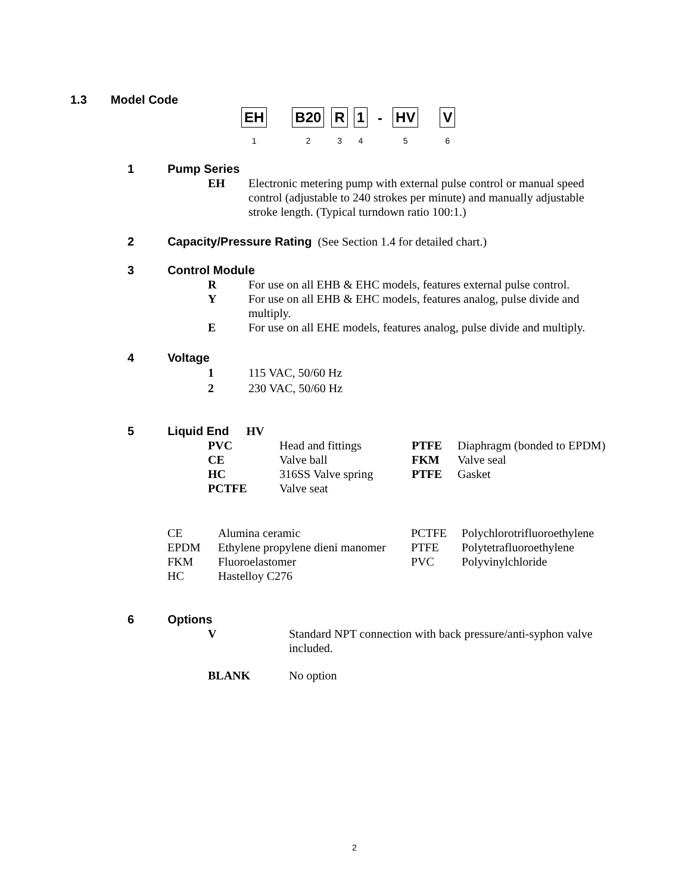1.3 Model Code
| EH | | B20 | | R | | 1 | - | HV | | V |
| 1 | | 2 | | 3 | | 4 | | 5 | | 6 |
1 Pump Series
| EH | Electronic metering pump with external pulse control or manual speed control (adjustable to 240 strokes per minute) and manually adjustable stroke length. (Typical turndown ratio 100:1.) |
2 Capacity/Pressure Rating (See Section 1.4 for detailed chart.)
3 Control Module
| R | For use on all EHB & EHC models, features external pulse control. |
| Y | For use on all EHB & EHC models, features analog, pulse divide and multiply. |
| E | For use on all EHE models, features analog, pulse divide and multiply. |
4 Voltage
| 1 | 115 VAC, 50/60 Hz |
| 2 | 230 VAC, 50/60 Hz |
5 Liquid End HV
| PVC | Head and fittings | PTFE | Diaphragm (bonded to EPDM) |
| CE | Valve ball | FKM | Valve seal |
| HC | 316SS Valve spring | PTFE | Gasket |
| PCTFE | Valve seat | | |
| CE | Alumina ceramic | PCTFE | Polychlorotrifluoroethylene |
| EPDM | Ethylene propylene dieni manomer | PTFE | Polytetrafluoroethylene |
| FKM | Fluoroelastomer | PVC | Polyvinylchloride |
| HC | Hastelloy C276 | | |
6 Options
| V | Standard NPT connection with back pressure/anti-syphon valve included. |
| BLANK | No option |
2